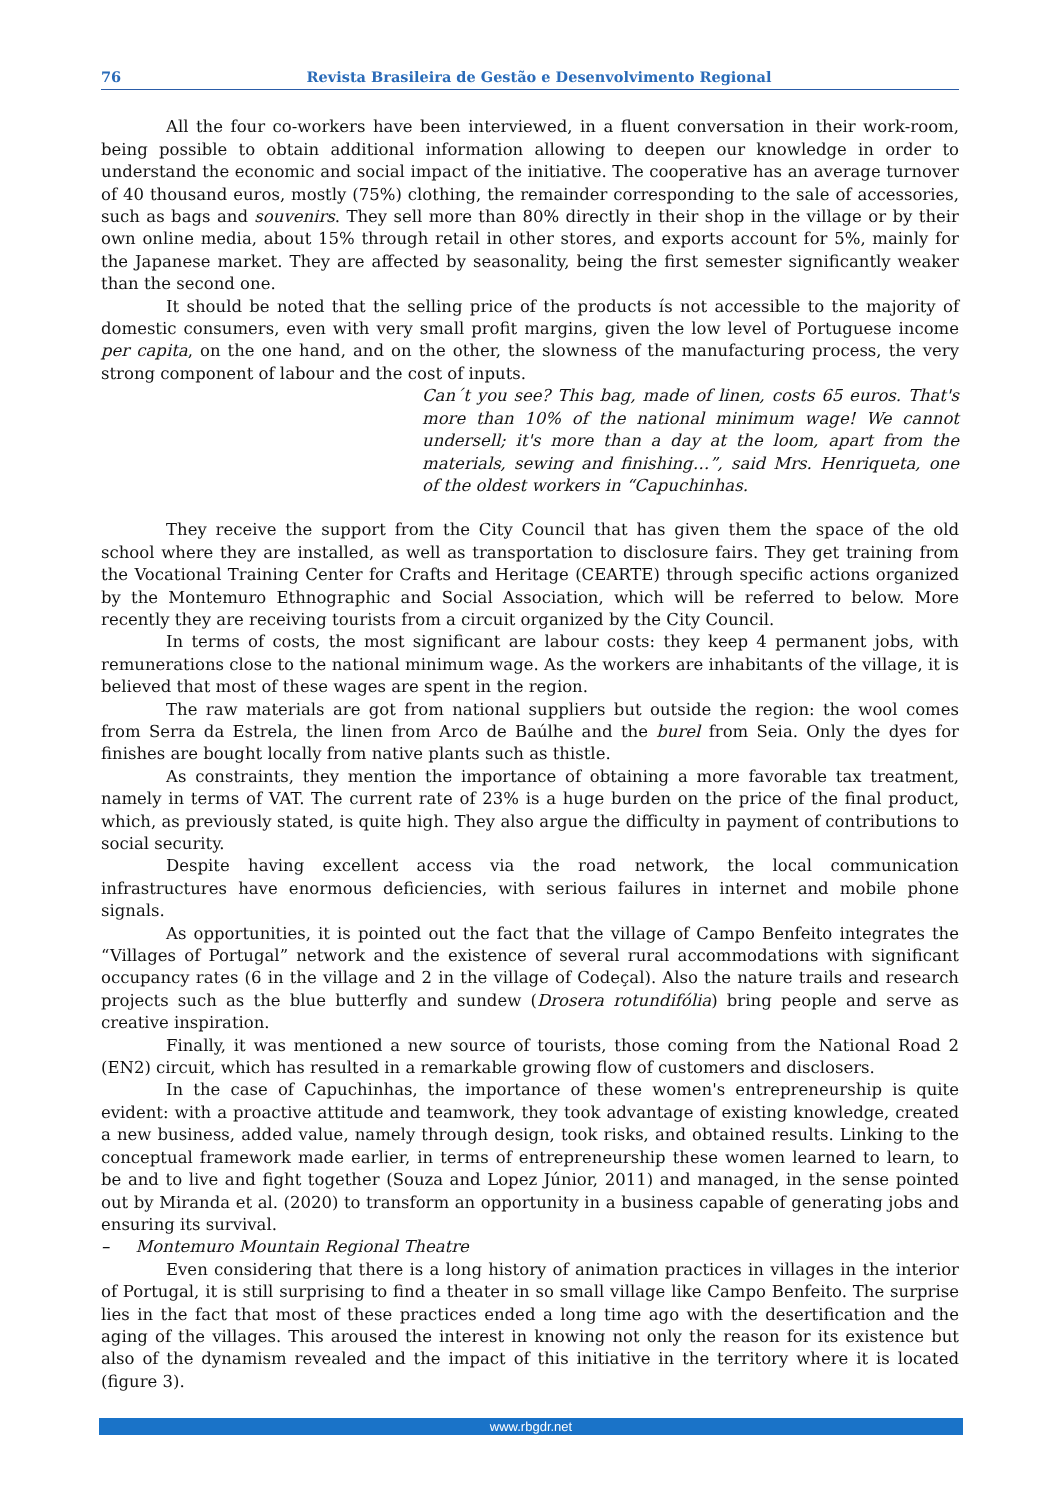76 Revista Brasileira de Gestão e Desenvolvimento Regional
All the four co-workers have been interviewed, in a fluent conversation in their work-room, being possible to obtain additional information allowing to deepen our knowledge in order to understand the economic and social impact of the initiative. The cooperative has an average turnover of 40 thousand euros, mostly (75%) clothing, the remainder corresponding to the sale of accessories, such as bags and souvenirs. They sell more than 80% directly in their shop in the village or by their own online media, about 15% through retail in other stores, and exports account for 5%, mainly for the Japanese market. They are affected by seasonality, being the first semester significantly weaker than the second one.
It should be noted that the selling price of the products ís not accessible to the majority of domestic consumers, even with very small profit margins, given the low level of Portuguese income per capita, on the one hand, and on the other, the slowness of the manufacturing process, the very strong component of labour and the cost of inputs.
Can´t you see? This bag, made of linen, costs 65 euros. That's more than 10% of the national minimum wage! We cannot undersell; it's more than a day at the loom, apart from the materials, sewing and finishing…”, said Mrs. Henriqueta, one of the oldest workers in “Capuchinhas.
They receive the support from the City Council that has given them the space of the old school where they are installed, as well as transportation to disclosure fairs. They get training from the Vocational Training Center for Crafts and Heritage (CEARTE) through specific actions organized by the Montemuro Ethnographic and Social Association, which will be referred to below. More recently they are receiving tourists from a circuit organized by the City Council.
In terms of costs, the most significant are labour costs: they keep 4 permanent jobs, with remunerations close to the national minimum wage. As the workers are inhabitants of the village, it is believed that most of these wages are spent in the region.
The raw materials are got from national suppliers but outside the region: the wool comes from Serra da Estrela, the linen from Arco de Baúlhe and the burel from Seia. Only the dyes for finishes are bought locally from native plants such as thistle.
As constraints, they mention the importance of obtaining a more favorable tax treatment, namely in terms of VAT. The current rate of 23% is a huge burden on the price of the final product, which, as previously stated, is quite high. They also argue the difficulty in payment of contributions to social security.
Despite having excellent access via the road network, the local communication infrastructures have enormous deficiencies, with serious failures in internet and mobile phone signals.
As opportunities, it is pointed out the fact that the village of Campo Benfeito integrates the “Villages of Portugal” network and the existence of several rural accommodations with significant occupancy rates (6 in the village and 2 in the village of Codeçal). Also the nature trails and research projects such as the blue butterfly and sundew (Drosera rotundifólia) bring people and serve as creative inspiration.
Finally, it was mentioned a new source of tourists, those coming from the National Road 2 (EN2) circuit, which has resulted in a remarkable growing flow of customers and disclosers.
In the case of Capuchinhas, the importance of these women's entrepreneurship is quite evident: with a proactive attitude and teamwork, they took advantage of existing knowledge, created a new business, added value, namely through design, took risks, and obtained results. Linking to the conceptual framework made earlier, in terms of entrepreneurship these women learned to learn, to be and to live and fight together (Souza and Lopez Júnior, 2011) and managed, in the sense pointed out by Miranda et al. (2020) to transform an opportunity in a business capable of generating jobs and ensuring its survival.
– Montemuro Mountain Regional Theatre
Even considering that there is a long history of animation practices in villages in the interior of Portugal, it is still surprising to find a theater in so small village like Campo Benfeito. The surprise lies in the fact that most of these practices ended a long time ago with the desertification and the aging of the villages. This aroused the interest in knowing not only the reason for its existence but also of the dynamism revealed and the impact of this initiative in the territory where it is located (figure 3).
www.rbgdr.net